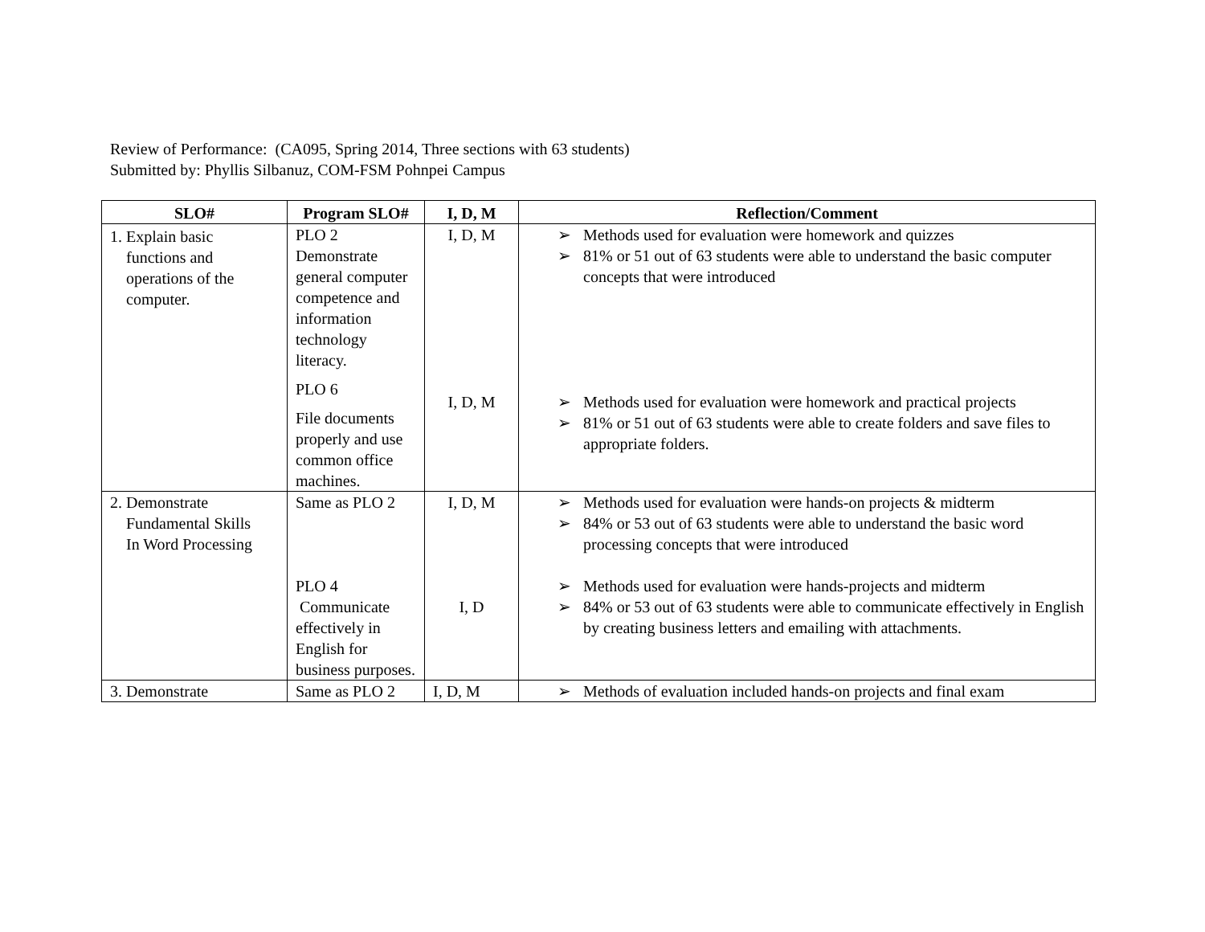Review of Performance: (CA095, Spring 2014, Three sections with 63 students)
Submitted by: Phyllis Silbanuz, COM-FSM Pohnpei Campus
| SLO# | Program SLO# | I, D, M | Reflection/Comment |
| --- | --- | --- | --- |
| 1. Explain basic functions and operations of the computer. | PLO 2 Demonstrate general computer competence and information technology literacy. PLO 6 File documents properly and use common office machines. | I, D, M I, D, M | ➢ Methods used for evaluation were homework and quizzes ➢ 81% or 51 out of 63 students were able to understand the basic computer concepts that were introduced ➢ Methods used for evaluation were homework and practical projects ➢ 81% or 51 out of 63 students were able to create folders and save files to appropriate folders. |
| 2. Demonstrate Fundamental Skills In Word Processing | Same as PLO 2 PLO 4 Communicate effectively in English for business purposes. | I, D, M I, D | ➢ Methods used for evaluation were hands-on projects & midterm ➢ 84% or 53 out of 63 students were able to understand the basic word processing concepts that were introduced ➢ Methods used for evaluation were hands-projects and midterm ➢ 84% or 53 out of 63 students were able to communicate effectively in English by creating business letters and emailing with attachments. |
| 3. Demonstrate | Same as PLO 2 | I, D, M | ➢ Methods of evaluation included hands-on projects and final exam |